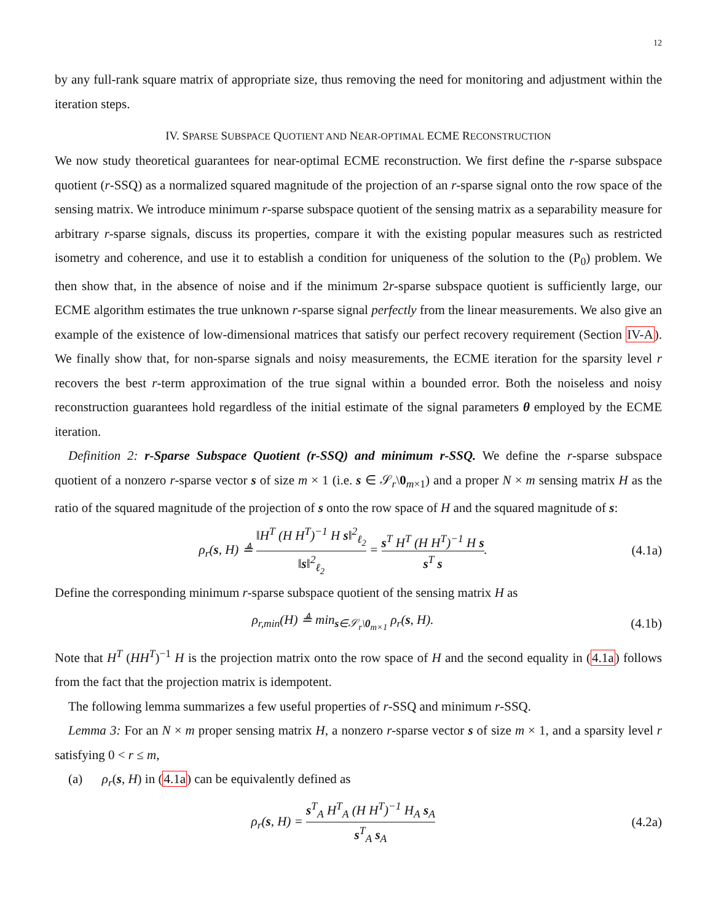12
by any full-rank square matrix of appropriate size, thus removing the need for monitoring and adjustment within the iteration steps.
IV. SPARSE SUBSPACE QUOTIENT AND NEAR-OPTIMAL ECME RECONSTRUCTION
We now study theoretical guarantees for near-optimal ECME reconstruction. We first define the r-sparse subspace quotient (r-SSQ) as a normalized squared magnitude of the projection of an r-sparse signal onto the row space of the sensing matrix. We introduce minimum r-sparse subspace quotient of the sensing matrix as a separability measure for arbitrary r-sparse signals, discuss its properties, compare it with the existing popular measures such as restricted isometry and coherence, and use it to establish a condition for uniqueness of the solution to the (P<sub>0</sub>) problem. We then show that, in the absence of noise and if the minimum 2r-sparse subspace quotient is sufficiently large, our ECME algorithm estimates the true unknown r-sparse signal perfectly from the linear measurements. We also give an example of the existence of low-dimensional matrices that satisfy our perfect recovery requirement (Section IV-A). We finally show that, for non-sparse signals and noisy measurements, the ECME iteration for the sparsity level r recovers the best r-term approximation of the true signal within a bounded error. Both the noiseless and noisy reconstruction guarantees hold regardless of the initial estimate of the signal parameters θ employed by the ECME iteration.
Definition 2: r-Sparse Subspace Quotient (r-SSQ) and minimum r-SSQ. We define the r-sparse subspace quotient of a nonzero r-sparse vector s of size m × 1 (i.e. s ∈ 𝒮<sub>r</sub>\0<sub>m×1</sub>) and a proper N × m sensing matrix H as the ratio of the squared magnitude of the projection of s onto the row space of H and the squared magnitude of s:
ρ<sub>r</sub>(s, H) ≜ ‖H<sup>T</sup> (H H<sup>T</sup>)<sup>−1</sup> H s‖<sup>2</sup><sub>ℓ<sub>2</sub></sub> ‖s‖<sup>2</sup><sub>ℓ<sub>2</sub></sub> = s<sup>T</sup> H<sup>T</sup> (H H<sup>T</sup>)<sup>−1</sup> H s s<sup>T</sup> s. (4.1a)
Define the corresponding minimum r-sparse subspace quotient of the sensing matrix H as
ρ<sub>r,min</sub>(H) ≜ min<sub>s∈𝒮<sub>r</sub>\0<sub>m×1</sub></sub> ρ<sub>r</sub>(s, H). (4.1b)
Note that H<sup>T</sup> (HH<sup>T</sup>)<sup>−1</sup> H is the projection matrix onto the row space of H and the second equality in (4.1a) follows from the fact that the projection matrix is idempotent.
The following lemma summarizes a few useful properties of r-SSQ and minimum r-SSQ.
Lemma 3: For an N × m proper sensing matrix H, a nonzero r-sparse vector s of size m × 1, and a sparsity level r satisfying 0 < r ≤ m,
(a) ρ<sub>r</sub>(s, H) in (4.1a) can be equivalently defined as
ρ<sub>r</sub>(s, H) = s<sup>T</sup><sub>A</sub> H<sup>T</sup><sub>A</sub> (H H<sup>T</sup>)<sup>−1</sup> H<sub>A</sub> s<sub>A</sub> s<sup>T</sup><sub>A</sub> s<sub>A</sub> (4.2a)